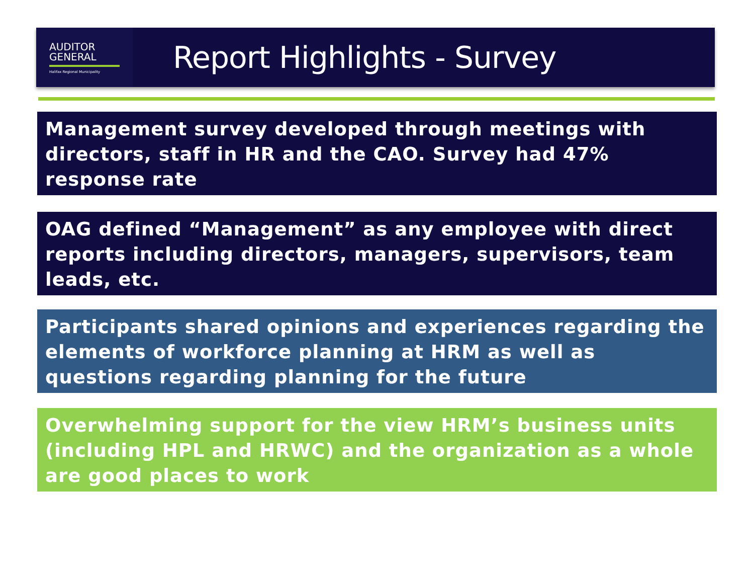AUDITOR
GENERAL
Halifax Regional Municipality
Report Highlights - Survey
Management survey developed through meetings with directors, staff in HR and the CAO. Survey had 47% response rate
OAG defined “Management” as any employee with direct reports including directors, managers, supervisors, team leads, etc.
Participants shared opinions and experiences regarding the elements of workforce planning at HRM as well as questions regarding planning for the future
Overwhelming support for the view HRM’s business units (including HPL and HRWC) and the organization as a whole are good places to work